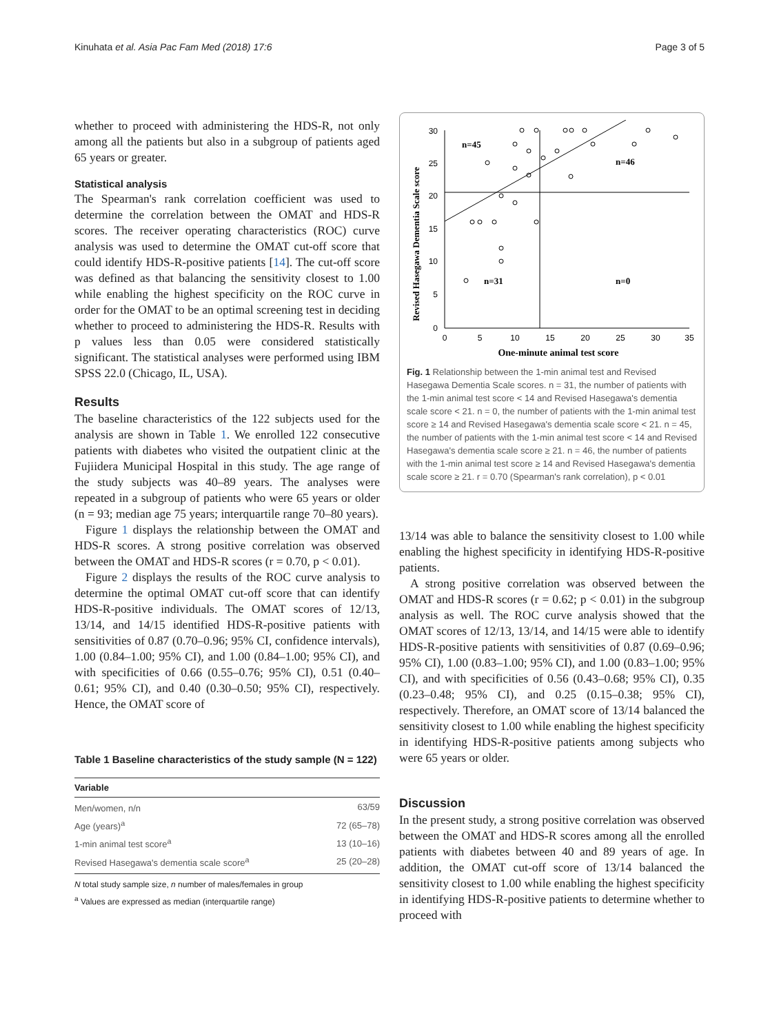Kinuhata et al. Asia Pac Fam Med (2018) 17:6 Page 3 of 5
whether to proceed with administering the HDS-R, not only among all the patients but also in a subgroup of patients aged 65 years or greater.
Statistical analysis
The Spearman's rank correlation coefficient was used to determine the correlation between the OMAT and HDS-R scores. The receiver operating characteristics (ROC) curve analysis was used to determine the OMAT cut-off score that could identify HDS-R-positive patients [14]. The cut-off score was defined as that balancing the sensitivity closest to 1.00 while enabling the highest specificity on the ROC curve in order for the OMAT to be an optimal screening test in deciding whether to proceed to administering the HDS-R. Results with p values less than 0.05 were considered statistically significant. The statistical analyses were performed using IBM SPSS 22.0 (Chicago, IL, USA).
Results
The baseline characteristics of the 122 subjects used for the analysis are shown in Table 1. We enrolled 122 consecutive patients with diabetes who visited the outpatient clinic at the Fujiidera Municipal Hospital in this study. The age range of the study subjects was 40–89 years. The analyses were repeated in a subgroup of patients who were 65 years or older (n = 93; median age 75 years; interquartile range 70–80 years).
Figure 1 displays the relationship between the OMAT and HDS-R scores. A strong positive correlation was observed between the OMAT and HDS-R scores (r = 0.70, p < 0.01).
Figure 2 displays the results of the ROC curve analysis to determine the optimal OMAT cut-off score that can identify HDS-R-positive individuals. The OMAT scores of 12/13, 13/14, and 14/15 identified HDS-R-positive patients with sensitivities of 0.87 (0.70–0.96; 95% CI, confidence intervals), 1.00 (0.84–1.00; 95% CI), and 1.00 (0.84–1.00; 95% CI), and with specificities of 0.66 (0.55–0.76; 95% CI), 0.51 (0.40–0.61; 95% CI), and 0.40 (0.30–0.50; 95% CI), respectively. Hence, the OMAT score of
Table 1 Baseline characteristics of the study sample (N = 122)
| Variable | |
| --- | --- |
| Men/women, n/n | 63/59 |
| Age (years)<sup>a</sup> | 72 (65–78) |
| 1-min animal test score<sup>a</sup> | 13 (10–16) |
| Revised Hasegawa's dementia scale score<sup>a</sup> | 25 (20–28) |
N total study sample size, n number of males/females in group
<sup>a</sup> Values are expressed as median (interquartile range)
Revised Hasegawa Dementia Scale score
30
25
20
15
10
5
0
0
5
10
15
20
25
30
35
n=45
n=46
n=31
n=0
One-minute animal test score
Fig. 1 Relationship between the 1-min animal test and Revised Hasegawa Dementia Scale scores. n = 31, the number of patients with the 1-min animal test score < 14 and Revised Hasegawa's dementia scale score < 21. n = 0, the number of patients with the 1-min animal test score ≥ 14 and Revised Hasegawa's dementia scale score < 21. n = 45, the number of patients with the 1-min animal test score < 14 and Revised Hasegawa's dementia scale score ≥ 21. n = 46, the number of patients with the 1-min animal test score ≥ 14 and Revised Hasegawa's dementia scale score ≥ 21. r = 0.70 (Spearman's rank correlation), p < 0.01
13/14 was able to balance the sensitivity closest to 1.00 while enabling the highest specificity in identifying HDS-R-positive patients.
A strong positive correlation was observed between the OMAT and HDS-R scores (r = 0.62; p < 0.01) in the subgroup analysis as well. The ROC curve analysis showed that the OMAT scores of 12/13, 13/14, and 14/15 were able to identify HDS-R-positive patients with sensitivities of 0.87 (0.69–0.96; 95% CI), 1.00 (0.83–1.00; 95% CI), and 1.00 (0.83–1.00; 95% CI), and with specificities of 0.56 (0.43–0.68; 95% CI), 0.35 (0.23–0.48; 95% CI), and 0.25 (0.15–0.38; 95% CI), respectively. Therefore, an OMAT score of 13/14 balanced the sensitivity closest to 1.00 while enabling the highest specificity in identifying HDS-R-positive patients among subjects who were 65 years or older.
Discussion
In the present study, a strong positive correlation was observed between the OMAT and HDS-R scores among all the enrolled patients with diabetes between 40 and 89 years of age. In addition, the OMAT cut-off score of 13/14 balanced the sensitivity closest to 1.00 while enabling the highest specificity in identifying HDS-R-positive patients to determine whether to proceed with